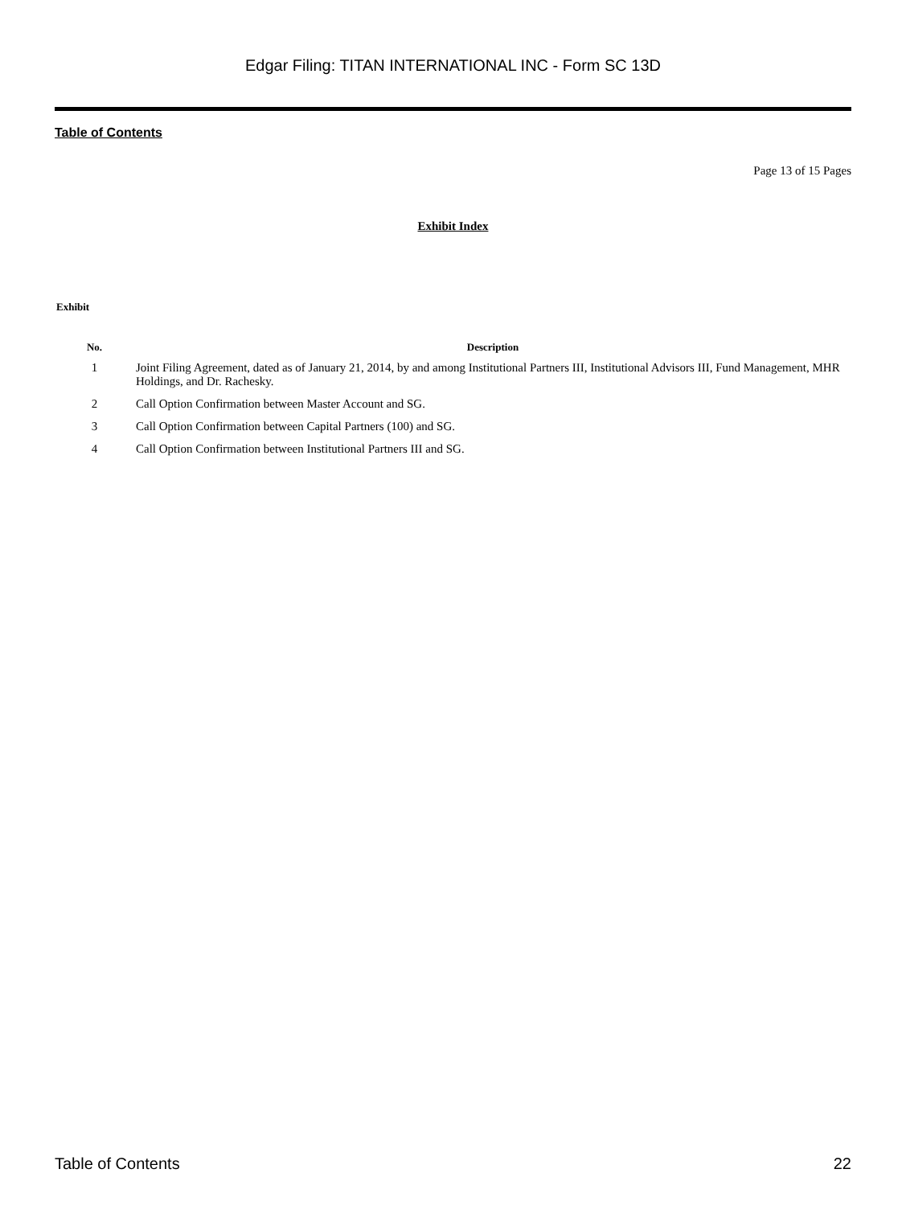Edgar Filing: TITAN INTERNATIONAL INC - Form SC 13D
Table of Contents
Page 13 of 15 Pages
Exhibit Index
| Exhibit | |
| --- | --- |
| No. | Description |
| 1 | Joint Filing Agreement, dated as of January 21, 2014, by and among Institutional Partners III, Institutional Advisors III, Fund Management, MHR Holdings, and Dr. Rachesky. |
| 2 | Call Option Confirmation between Master Account and SG. |
| 3 | Call Option Confirmation between Capital Partners (100) and SG. |
| 4 | Call Option Confirmation between Institutional Partners III and SG. |
Table of Contents 22